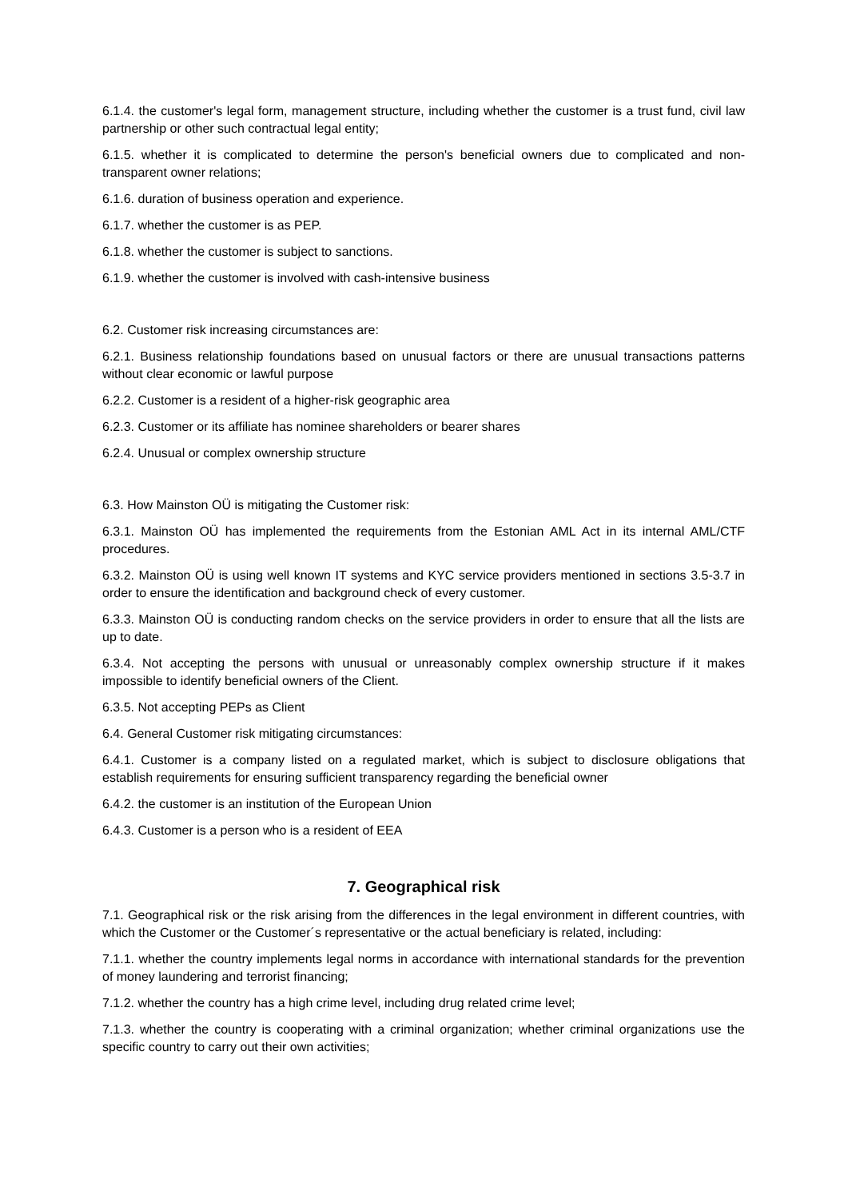6.1.4. the customer's legal form, management structure, including whether the customer is a trust fund, civil law partnership or other such contractual legal entity;
6.1.5. whether it is complicated to determine the person's beneficial owners due to complicated and non-transparent owner relations;
6.1.6. duration of business operation and experience.
6.1.7. whether the customer is as PEP.
6.1.8. whether the customer is subject to sanctions.
6.1.9. whether the customer is involved with cash-intensive business
6.2. Customer risk increasing circumstances are:
6.2.1. Business relationship foundations based on unusual factors or there are unusual transactions patterns without clear economic or lawful purpose
6.2.2. Customer is a resident of a higher-risk geographic area
6.2.3. Customer or its affiliate has nominee shareholders or bearer shares
6.2.4. Unusual or complex ownership structure
6.3. How Mainston OÜ is mitigating the Customer risk:
6.3.1. Mainston OÜ has implemented the requirements from the Estonian AML Act in its internal AML/CTF procedures.
6.3.2. Mainston OÜ is using well known IT systems and KYC service providers mentioned in sections 3.5-3.7 in order to ensure the identification and background check of every customer.
6.3.3. Mainston OÜ is conducting random checks on the service providers in order to ensure that all the lists are up to date.
6.3.4. Not accepting the persons with unusual or unreasonably complex ownership structure if it makes impossible to identify beneficial owners of the Client.
6.3.5. Not accepting PEPs as Client
6.4. General Customer risk mitigating circumstances:
6.4.1. Customer is a company listed on a regulated market, which is subject to disclosure obligations that establish requirements for ensuring sufficient transparency regarding the beneficial owner
6.4.2. the customer is an institution of the European Union
6.4.3. Customer is a person who is a resident of EEA
7. Geographical risk
7.1. Geographical risk or the risk arising from the differences in the legal environment in different countries, with which the Customer or the Customer´s representative or the actual beneficiary is related, including:
7.1.1. whether the country implements legal norms in accordance with international standards for the prevention of money laundering and terrorist financing;
7.1.2. whether the country has a high crime level, including drug related crime level;
7.1.3. whether the country is cooperating with a criminal organization; whether criminal organizations use the specific country to carry out their own activities;